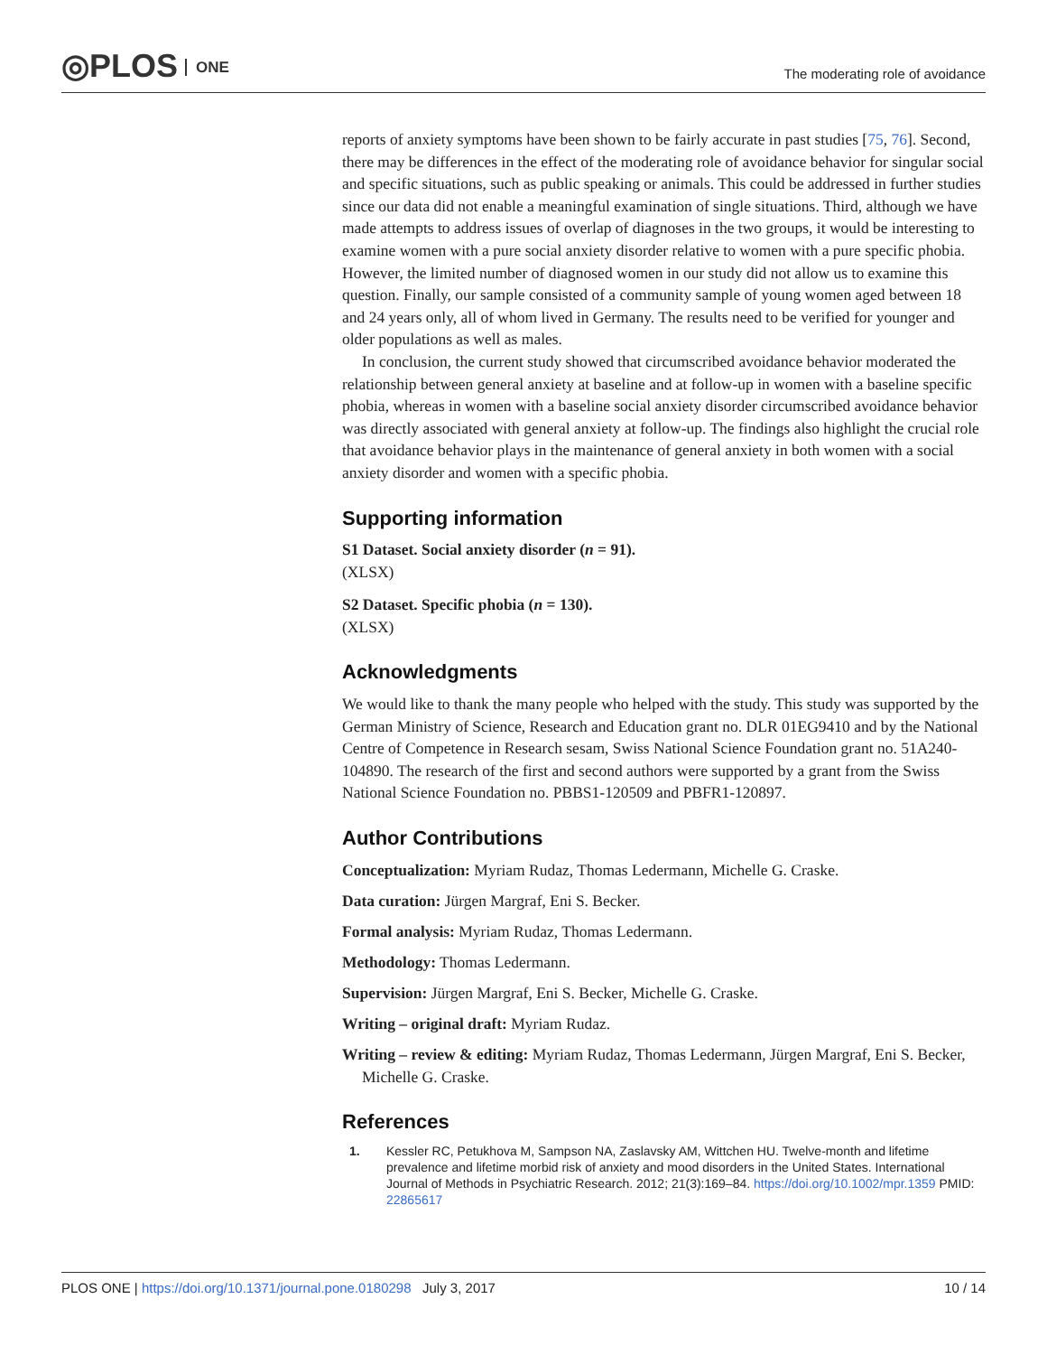◎PLOS ONE
The moderating role of avoidance
reports of anxiety symptoms have been shown to be fairly accurate in past studies [75, 76]. Second, there may be differences in the effect of the moderating role of avoidance behavior for singular social and specific situations, such as public speaking or animals. This could be addressed in further studies since our data did not enable a meaningful examination of single situations. Third, although we have made attempts to address issues of overlap of diagnoses in the two groups, it would be interesting to examine women with a pure social anxiety disorder relative to women with a pure specific phobia. However, the limited number of diagnosed women in our study did not allow us to examine this question. Finally, our sample consisted of a community sample of young women aged between 18 and 24 years only, all of whom lived in Germany. The results need to be verified for younger and older populations as well as males.
In conclusion, the current study showed that circumscribed avoidance behavior moderated the relationship between general anxiety at baseline and at follow-up in women with a baseline specific phobia, whereas in women with a baseline social anxiety disorder circumscribed avoidance behavior was directly associated with general anxiety at follow-up. The findings also highlight the crucial role that avoidance behavior plays in the maintenance of general anxiety in both women with a social anxiety disorder and women with a specific phobia.
Supporting information
S1 Dataset. Social anxiety disorder (n = 91).
(XLSX)
S2 Dataset. Specific phobia (n = 130).
(XLSX)
Acknowledgments
We would like to thank the many people who helped with the study. This study was supported by the German Ministry of Science, Research and Education grant no. DLR 01EG9410 and by the National Centre of Competence in Research sesam, Swiss National Science Foundation grant no. 51A240-104890. The research of the first and second authors were supported by a grant from the Swiss National Science Foundation no. PBBS1-120509 and PBFR1-120897.
Author Contributions
Conceptualization: Myriam Rudaz, Thomas Ledermann, Michelle G. Craske.
Data curation: Jürgen Margraf, Eni S. Becker.
Formal analysis: Myriam Rudaz, Thomas Ledermann.
Methodology: Thomas Ledermann.
Supervision: Jürgen Margraf, Eni S. Becker, Michelle G. Craske.
Writing – original draft: Myriam Rudaz.
Writing – review & editing: Myriam Rudaz, Thomas Ledermann, Jürgen Margraf, Eni S. Becker, Michelle G. Craske.
References
1. Kessler RC, Petukhova M, Sampson NA, Zaslavsky AM, Wittchen HU. Twelve-month and lifetime prevalence and lifetime morbid risk of anxiety and mood disorders in the United States. International Journal of Methods in Psychiatric Research. 2012; 21(3):169–84. https://doi.org/10.1002/mpr.1359 PMID: 22865617
PLOS ONE | https://doi.org/10.1371/journal.pone.0180298 July 3, 2017 10 / 14